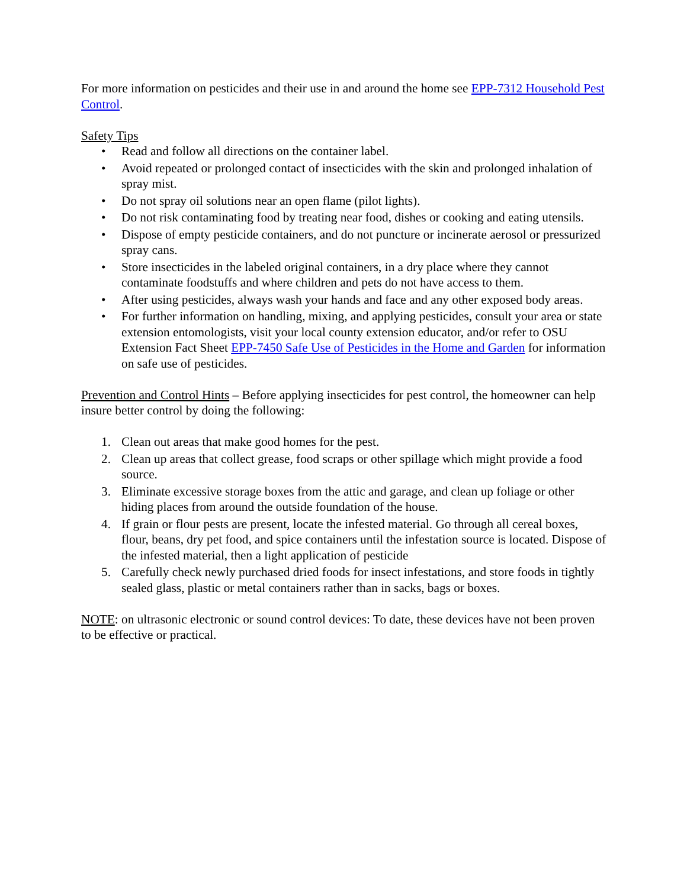For more information on pesticides and their use in and around the home see EPP-7312 Household Pest Control.
Safety Tips
• Read and follow all directions on the container label.
• Avoid repeated or prolonged contact of insecticides with the skin and prolonged inhalation of spray mist.
• Do not spray oil solutions near an open flame (pilot lights).
• Do not risk contaminating food by treating near food, dishes or cooking and eating utensils.
• Dispose of empty pesticide containers, and do not puncture or incinerate aerosol or pressurized spray cans.
• Store insecticides in the labeled original containers, in a dry place where they cannot contaminate foodstuffs and where children and pets do not have access to them.
• After using pesticides, always wash your hands and face and any other exposed body areas.
• For further information on handling, mixing, and applying pesticides, consult your area or state extension entomologists, visit your local county extension educator, and/or refer to OSU Extension Fact Sheet EPP-7450 Safe Use of Pesticides in the Home and Garden for information on safe use of pesticides.
Prevention and Control Hints – Before applying insecticides for pest control, the homeowner can help insure better control by doing the following:
1. Clean out areas that make good homes for the pest.
2. Clean up areas that collect grease, food scraps or other spillage which might provide a food source.
3. Eliminate excessive storage boxes from the attic and garage, and clean up foliage or other hiding places from around the outside foundation of the house.
4. If grain or flour pests are present, locate the infested material. Go through all cereal boxes, flour, beans, dry pet food, and spice containers until the infestation source is located. Dispose of the infested material, then a light application of pesticide
5. Carefully check newly purchased dried foods for insect infestations, and store foods in tightly sealed glass, plastic or metal containers rather than in sacks, bags or boxes.
NOTE: on ultrasonic electronic or sound control devices: To date, these devices have not been proven to be effective or practical.